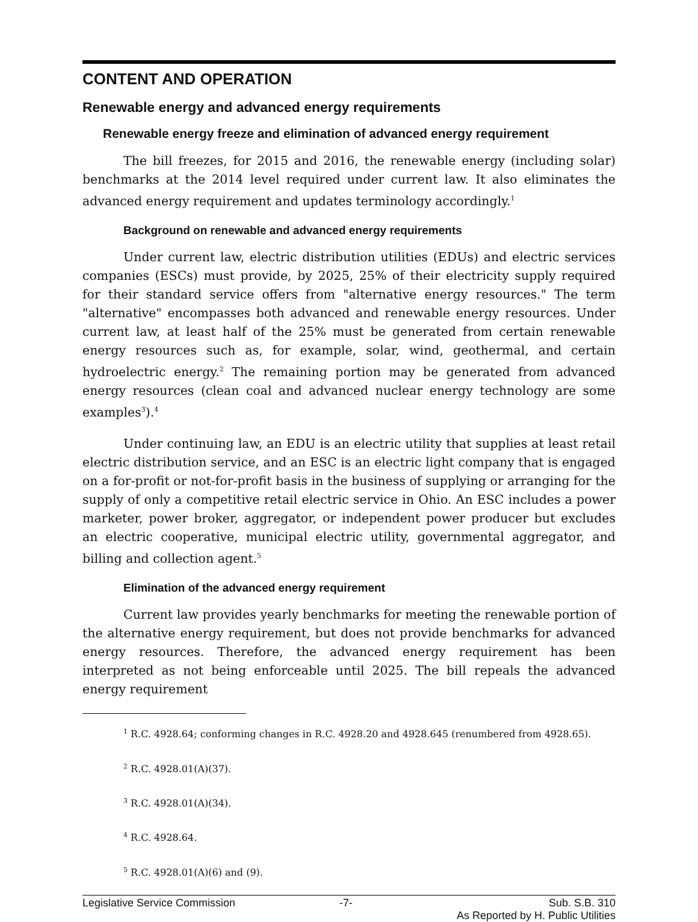CONTENT AND OPERATION
Renewable energy and advanced energy requirements
Renewable energy freeze and elimination of advanced energy requirement
The bill freezes, for 2015 and 2016, the renewable energy (including solar) benchmarks at the 2014 level required under current law. It also eliminates the advanced energy requirement and updates terminology accordingly.<sup>1</sup>
Background on renewable and advanced energy requirements
Under current law, electric distribution utilities (EDUs) and electric services companies (ESCs) must provide, by 2025, 25% of their electricity supply required for their standard service offers from "alternative energy resources." The term "alternative" encompasses both advanced and renewable energy resources. Under current law, at least half of the 25% must be generated from certain renewable energy resources such as, for example, solar, wind, geothermal, and certain hydroelectric energy.<sup>2</sup> The remaining portion may be generated from advanced energy resources (clean coal and advanced nuclear energy technology are some examples<sup>3</sup>).<sup>4</sup>
Under continuing law, an EDU is an electric utility that supplies at least retail electric distribution service, and an ESC is an electric light company that is engaged on a for-profit or not-for-profit basis in the business of supplying or arranging for the supply of only a competitive retail electric service in Ohio. An ESC includes a power marketer, power broker, aggregator, or independent power producer but excludes an electric cooperative, municipal electric utility, governmental aggregator, and billing and collection agent.<sup>5</sup>
Elimination of the advanced energy requirement
Current law provides yearly benchmarks for meeting the renewable portion of the alternative energy requirement, but does not provide benchmarks for advanced energy resources. Therefore, the advanced energy requirement has been interpreted as not being enforceable until 2025. The bill repeals the advanced energy requirement
<sup>1</sup> R.C. 4928.64; conforming changes in R.C. 4928.20 and 4928.645 (renumbered from 4928.65).
<sup>2</sup> R.C. 4928.01(A)(37).
<sup>3</sup> R.C. 4928.01(A)(34).
<sup>4</sup> R.C. 4928.64.
<sup>5</sup> R.C. 4928.01(A)(6) and (9).
Legislative Service Commission -7- Sub. S.B. 310
As Reported by H. Public Utilities